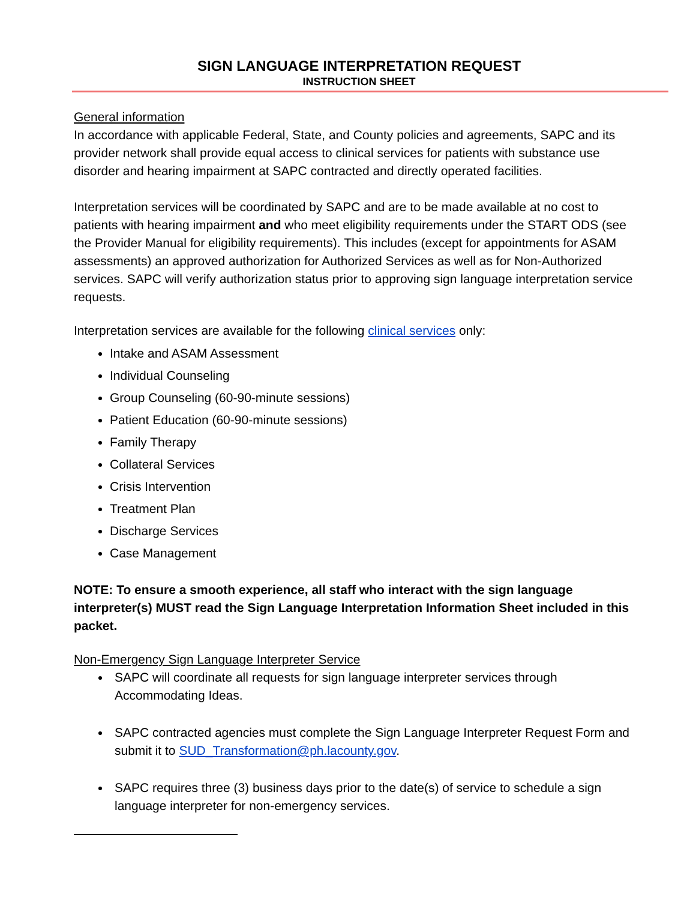SIGN LANGUAGE INTERPRETATION REQUEST
INSTRUCTION SHEET
General information
In accordance with applicable Federal, State, and County policies and agreements, SAPC and its provider network shall provide equal access to clinical services for patients with substance use disorder and hearing impairment at SAPC contracted and directly operated facilities.
Interpretation services will be coordinated by SAPC and are to be made available at no cost to patients with hearing impairment and who meet eligibility requirements under the START ODS (see the Provider Manual for eligibility requirements). This includes (except for appointments for ASAM assessments) an approved authorization for Authorized Services as well as for Non-Authorized services. SAPC will verify authorization status prior to approving sign language interpretation service requests.
Interpretation services are available for the following clinical services only:
Intake and ASAM Assessment
Individual Counseling
Group Counseling (60-90-minute sessions)
Patient Education (60-90-minute sessions)
Family Therapy
Collateral Services
Crisis Intervention
Treatment Plan
Discharge Services
Case Management
NOTE: To ensure a smooth experience, all staff who interact with the sign language interpreter(s) MUST read the Sign Language Interpretation Information Sheet included in this packet.
Non-Emergency Sign Language Interpreter Service
SAPC will coordinate all requests for sign language interpreter services through Accommodating Ideas.
SAPC contracted agencies must complete the Sign Language Interpreter Request Form and submit it to SUD_Transformation@ph.lacounty.gov.
SAPC requires three (3) business days prior to the date(s) of service to schedule a sign language interpreter for non-emergency services.